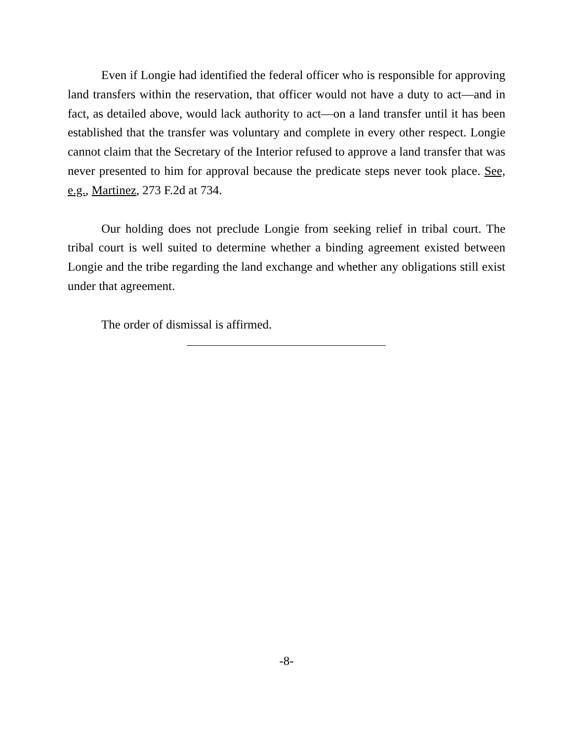Even if Longie had identified the federal officer who is responsible for approving land transfers within the reservation, that officer would not have a duty to act—and in fact, as detailed above, would lack authority to act—on a land transfer until it has been established that the transfer was voluntary and complete in every other respect. Longie cannot claim that the Secretary of the Interior refused to approve a land transfer that was never presented to him for approval because the predicate steps never took place. See, e.g., Martinez, 273 F.2d at 734.
Our holding does not preclude Longie from seeking relief in tribal court. The tribal court is well suited to determine whether a binding agreement existed between Longie and the tribe regarding the land exchange and whether any obligations still exist under that agreement.
The order of dismissal is affirmed.
-8-